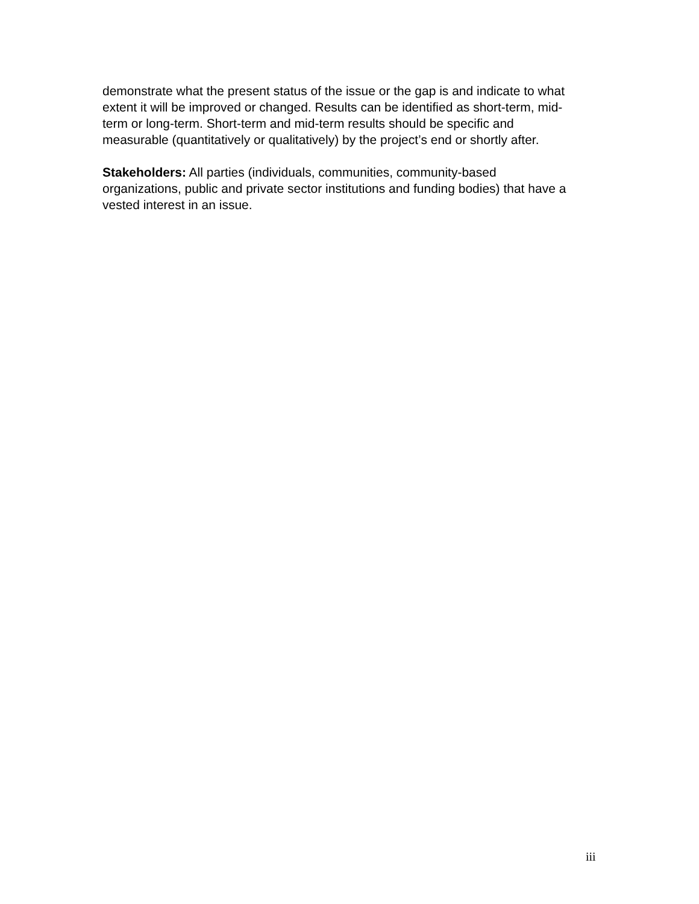demonstrate what the present status of the issue or the gap is and indicate to what extent it will be improved or changed. Results can be identified as short-term, mid-term or long-term. Short-term and mid-term results should be specific and measurable (quantitatively or qualitatively) by the project’s end or shortly after.
Stakeholders: All parties (individuals, communities, community-based organizations, public and private sector institutions and funding bodies) that have a vested interest in an issue.
iii